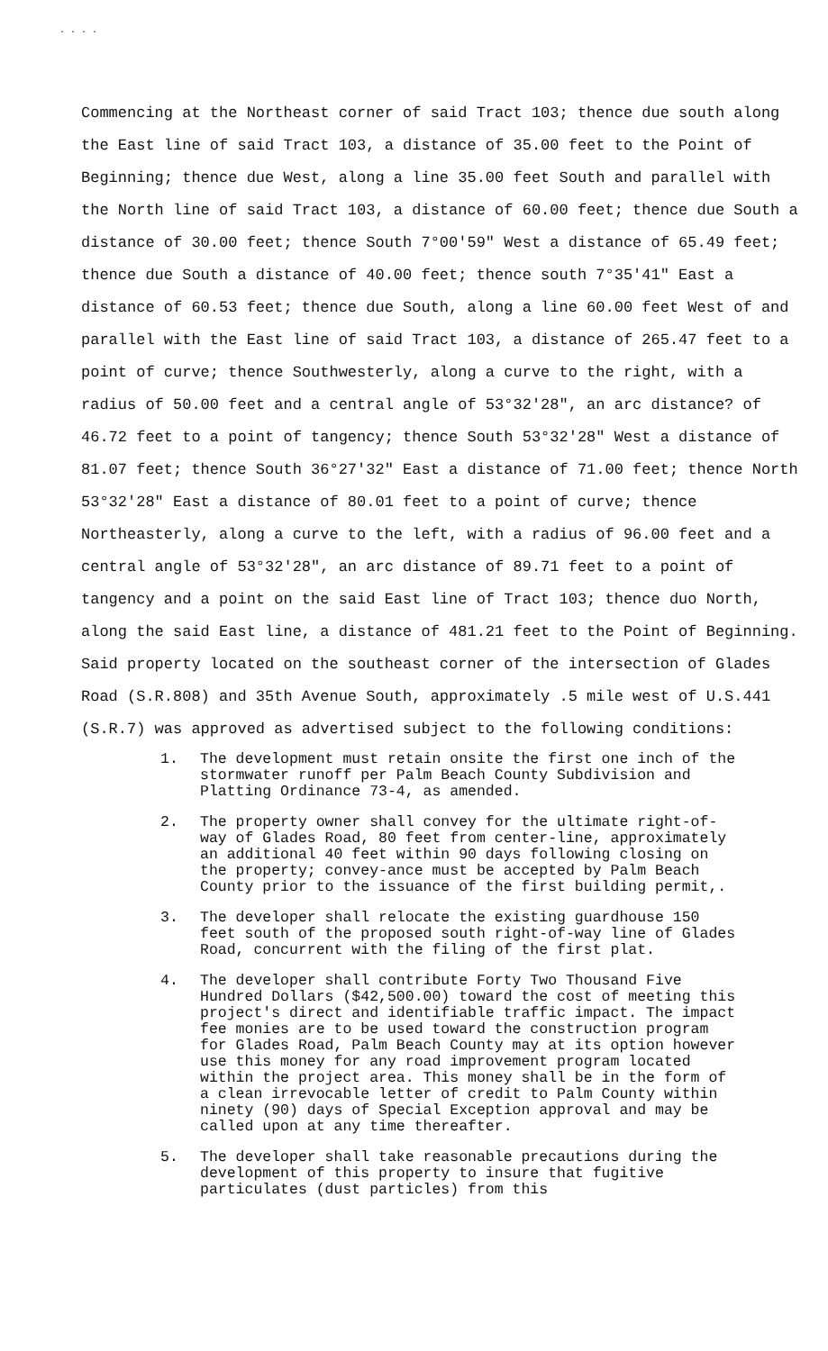. . . .
Commencing at the Northeast corner of said Tract 103; thence due south along the East line of said Tract 103, a distance of 35.00 feet to the Point of Beginning; thence due West, along a line 35.00 feet South and parallel with the North line of said Tract 103, a distance of 60.00 feet; thence due South a distance of 30.00 feet; thence South 7°00'59" West a distance of 65.49 feet; thence due South a distance of 40.00 feet; thence south 7°35'41" East a distance of 60.53 feet; thence due South, along a line 60.00 feet West of and parallel with the East line of said Tract 103, a distance of 265.47 feet to a point of curve; thence Southwesterly, along a curve to the right, with a radius of 50.00 feet and a central angle of 53°32'28", an arc distance? of 46.72 feet to a point of tangency; thence South 53°32'28" West a distance of 81.07 feet; thence South 36°27'32" East a distance of 71.00 feet; thence North 53°32'28" East a distance of 80.01 feet to a point of curve; thence Northeasterly, along a curve to the left, with a radius of 96.00 feet and a central angle of 53°32'28", an arc distance of 89.71 feet to a point of tangency and a point on the said East line of Tract 103; thence duo North, along the said East line, a distance of 481.21 feet to the Point of Beginning. Said property located on the southeast corner of the intersection of Glades Road (S.R.808) and 35th Avenue South, approximately .5 mile west of U.S.441 (S.R.7) was approved as advertised subject to the following conditions:
1. The development must retain onsite the first one inch of the stormwater runoff per Palm Beach County Subdivision and Platting Ordinance 73-4, as amended.
2. The property owner shall convey for the ultimate right-of-way of Glades Road, 80 feet from center-line, approximately an additional 40 feet within 90 days following closing on the property; convey-ance must be accepted by Palm Beach County prior to the issuance of the first building permit,.
3. The developer shall relocate the existing guardhouse 150 feet south of the proposed south right-of-way line of Glades Road, concurrent with the filing of the first plat.
4. The developer shall contribute Forty Two Thousand Five Hundred Dollars ($42,500.00) toward the cost of meeting this project's direct and identifiable traffic impact. The impact fee monies are to be used toward the construction program for Glades Road, Palm Beach County may at its option however use this money for any road improvement program located within the project area. This money shall be in the form of a clean irrevocable letter of credit to Palm County within ninety (90) days of Special Exception approval and may be called upon at any time thereafter.
5. The developer shall take reasonable precautions during the development of this property to insure that fugitive particulates (dust particles) from this